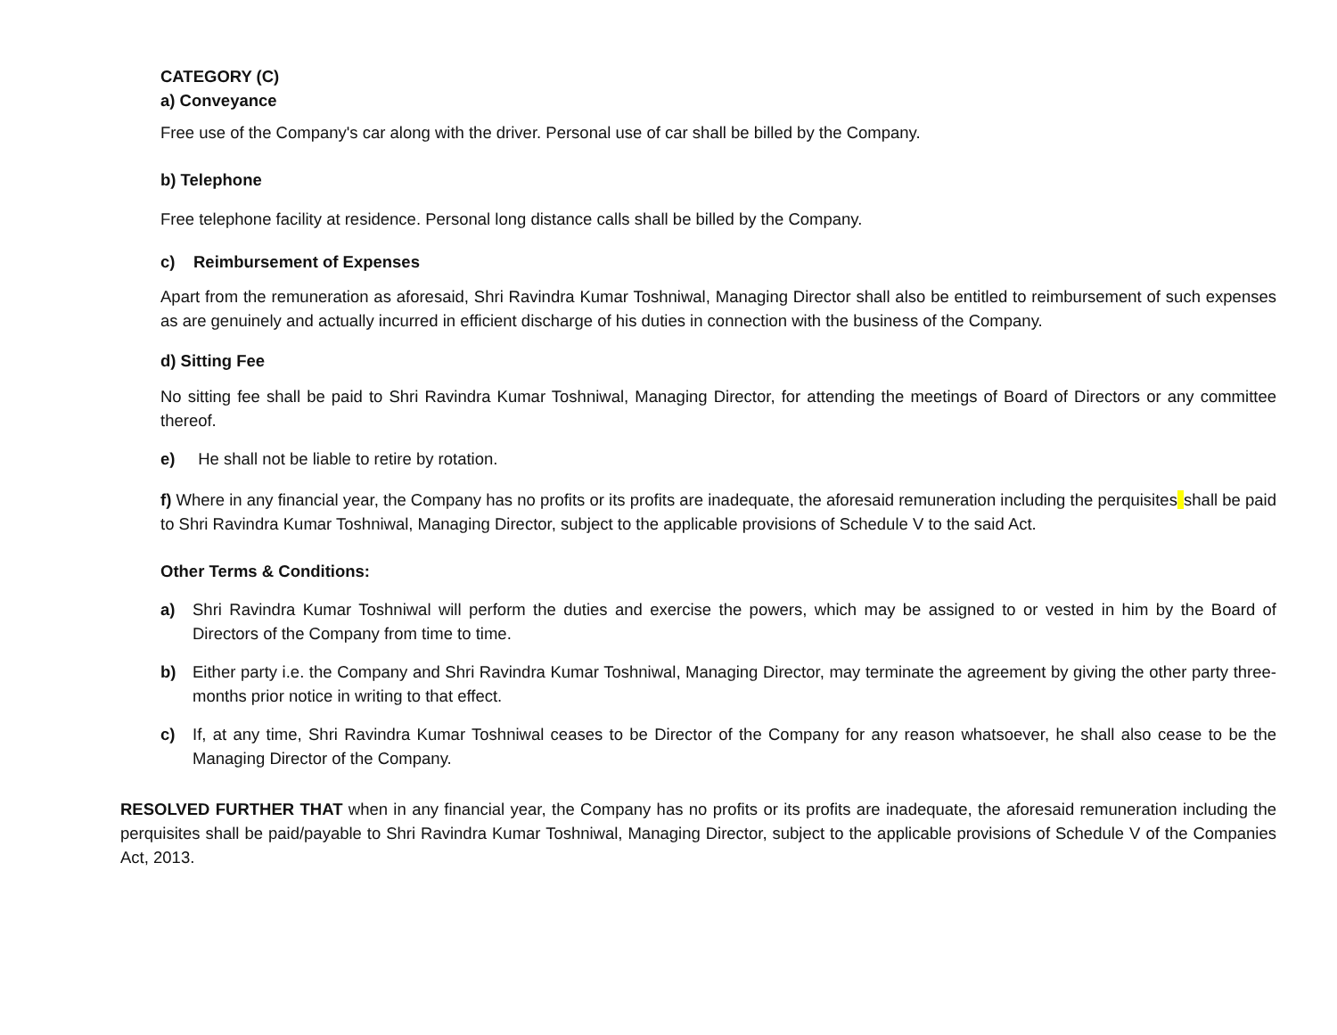CATEGORY (C)
a) Conveyance
Free use of the Company's car along with the driver. Personal use of car shall be billed by the Company.
b) Telephone
Free telephone facility at residence. Personal long distance calls shall be billed by the Company.
c) Reimbursement of Expenses
Apart from the remuneration as aforesaid, Shri Ravindra Kumar Toshniwal, Managing Director shall also be entitled to reimbursement of such expenses as are genuinely and actually incurred in efficient discharge of his duties in connection with the business of the Company.
d) Sitting Fee
No sitting fee shall be paid to Shri Ravindra Kumar Toshniwal, Managing Director, for attending the meetings of Board of Directors or any committee thereof.
e) He shall not be liable to retire by rotation.
f) Where in any financial year, the Company has no profits or its profits are inadequate, the aforesaid remuneration including the perquisites shall be paid to Shri Ravindra Kumar Toshniwal, Managing Director, subject to the applicable provisions of Schedule V to the said Act.
Other Terms & Conditions:
a) Shri Ravindra Kumar Toshniwal will perform the duties and exercise the powers, which may be assigned to or vested in him by the Board of Directors of the Company from time to time.
b) Either party i.e. the Company and Shri Ravindra Kumar Toshniwal, Managing Director, may terminate the agreement by giving the other party three-months prior notice in writing to that effect.
c) If, at any time, Shri Ravindra Kumar Toshniwal ceases to be Director of the Company for any reason whatsoever, he shall also cease to be the Managing Director of the Company.
RESOLVED FURTHER THAT when in any financial year, the Company has no profits or its profits are inadequate, the aforesaid remuneration including the perquisites shall be paid/payable to Shri Ravindra Kumar Toshniwal, Managing Director, subject to the applicable provisions of Schedule V of the Companies Act, 2013.